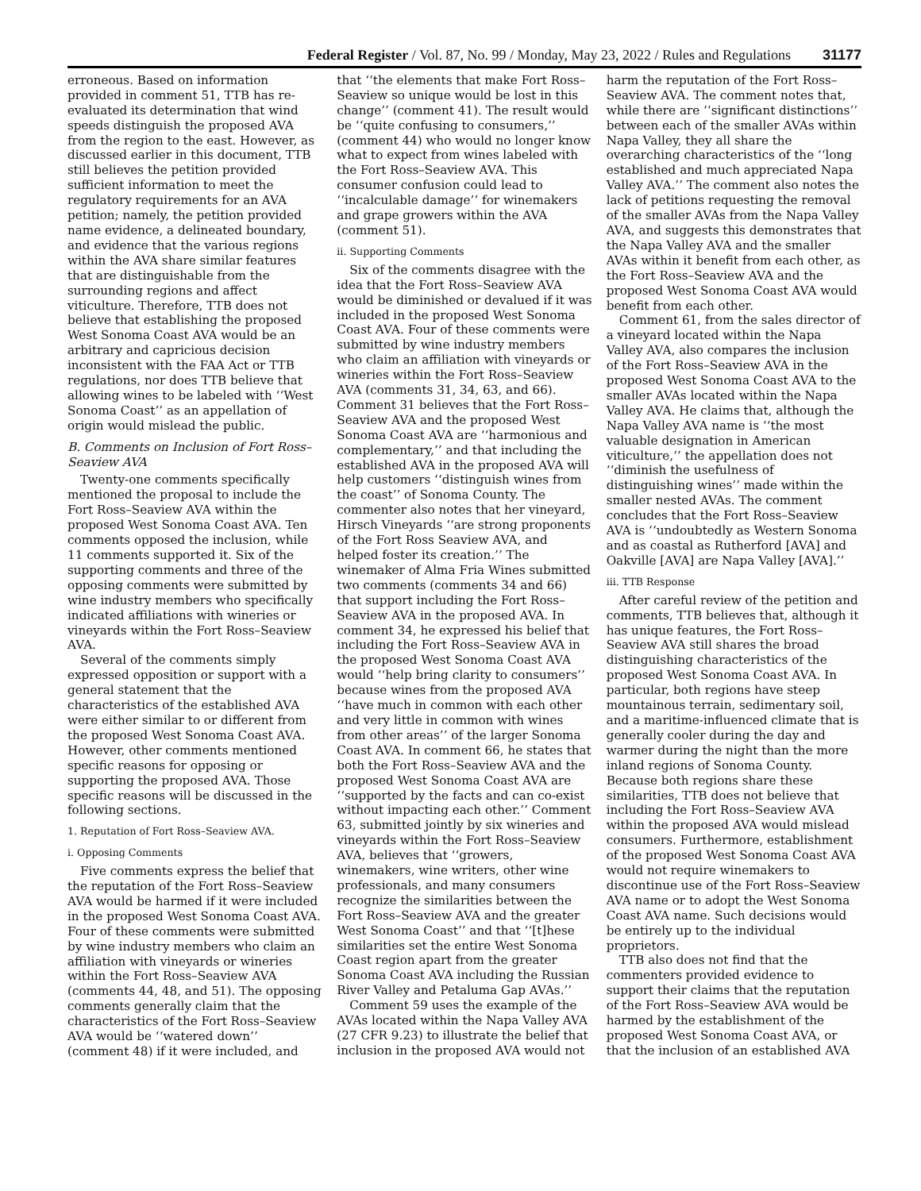Federal Register / Vol. 87, No. 99 / Monday, May 23, 2022 / Rules and Regulations 31177
erroneous. Based on information provided in comment 51, TTB has re-evaluated its determination that wind speeds distinguish the proposed AVA from the region to the east. However, as discussed earlier in this document, TTB still believes the petition provided sufficient information to meet the regulatory requirements for an AVA petition; namely, the petition provided name evidence, a delineated boundary, and evidence that the various regions within the AVA share similar features that are distinguishable from the surrounding regions and affect viticulture. Therefore, TTB does not believe that establishing the proposed West Sonoma Coast AVA would be an arbitrary and capricious decision inconsistent with the FAA Act or TTB regulations, nor does TTB believe that allowing wines to be labeled with ‘‘West Sonoma Coast’’ as an appellation of origin would mislead the public.
B. Comments on Inclusion of Fort Ross–Seaview AVA
Twenty-one comments specifically mentioned the proposal to include the Fort Ross–Seaview AVA within the proposed West Sonoma Coast AVA. Ten comments opposed the inclusion, while 11 comments supported it. Six of the supporting comments and three of the opposing comments were submitted by wine industry members who specifically indicated affiliations with wineries or vineyards within the Fort Ross–Seaview AVA.
Several of the comments simply expressed opposition or support with a general statement that the characteristics of the established AVA were either similar to or different from the proposed West Sonoma Coast AVA. However, other comments mentioned specific reasons for opposing or supporting the proposed AVA. Those specific reasons will be discussed in the following sections.
1. Reputation of Fort Ross–Seaview AVA.
i. Opposing Comments
Five comments express the belief that the reputation of the Fort Ross–Seaview AVA would be harmed if it were included in the proposed West Sonoma Coast AVA. Four of these comments were submitted by wine industry members who claim an affiliation with vineyards or wineries within the Fort Ross–Seaview AVA (comments 44, 48, and 51). The opposing comments generally claim that the characteristics of the Fort Ross–Seaview AVA would be ‘‘watered down’’ (comment 48) if it were included, and that ‘‘the elements that make Fort Ross–Seaview so unique would be lost in this change’’ (comment 41). The result would be ‘‘quite confusing to consumers,’’ (comment 44) who would no longer know what to expect from wines labeled with the Fort Ross–Seaview AVA. This consumer confusion could lead to ‘‘incalculable damage’’ for winemakers and grape growers within the AVA (comment 51).
ii. Supporting Comments
Six of the comments disagree with the idea that the Fort Ross–Seaview AVA would be diminished or devalued if it was included in the proposed West Sonoma Coast AVA. Four of these comments were submitted by wine industry members who claim an affiliation with vineyards or wineries within the Fort Ross–Seaview AVA (comments 31, 34, 63, and 66). Comment 31 believes that the Fort Ross–Seaview AVA and the proposed West Sonoma Coast AVA are ‘‘harmonious and complementary,’’ and that including the established AVA in the proposed AVA will help customers ‘‘distinguish wines from the coast’’ of Sonoma County. The commenter also notes that her vineyard, Hirsch Vineyards ‘‘are strong proponents of the Fort Ross Seaview AVA, and helped foster its creation.’’ The winemaker of Alma Fria Wines submitted two comments (comments 34 and 66) that support including the Fort Ross–Seaview AVA in the proposed AVA. In comment 34, he expressed his belief that including the Fort Ross–Seaview AVA in the proposed West Sonoma Coast AVA would ‘‘help bring clarity to consumers’’ because wines from the proposed AVA ‘‘have much in common with each other and very little in common with wines from other areas’’ of the larger Sonoma Coast AVA. In comment 66, he states that both the Fort Ross–Seaview AVA and the proposed West Sonoma Coast AVA are ‘‘supported by the facts and can co-exist without impacting each other.’’ Comment 63, submitted jointly by six wineries and vineyards within the Fort Ross–Seaview AVA, believes that ‘‘growers, winemakers, wine writers, other wine professionals, and many consumers recognize the similarities between the Fort Ross–Seaview AVA and the greater West Sonoma Coast’’ and that ‘‘[t]hese similarities set the entire West Sonoma Coast region apart from the greater Sonoma Coast AVA including the Russian River Valley and Petaluma Gap AVAs.’’
Comment 59 uses the example of the AVAs located within the Napa Valley AVA (27 CFR 9.23) to illustrate the belief that inclusion in the proposed AVA would not harm the reputation of the Fort Ross–Seaview AVA. The comment notes that, while there are ‘‘significant distinctions’’ between each of the smaller AVAs within Napa Valley, they all share the overarching characteristics of the ‘‘long established and much appreciated Napa Valley AVA.’’ The comment also notes the lack of petitions requesting the removal of the smaller AVAs from the Napa Valley AVA, and suggests this demonstrates that the Napa Valley AVA and the smaller AVAs within it benefit from each other, as the Fort Ross–Seaview AVA and the proposed West Sonoma Coast AVA would benefit from each other.
Comment 61, from the sales director of a vineyard located within the Napa Valley AVA, also compares the inclusion of the Fort Ross–Seaview AVA in the proposed West Sonoma Coast AVA to the smaller AVAs located within the Napa Valley AVA. He claims that, although the Napa Valley AVA name is ‘‘the most valuable designation in American viticulture,’’ the appellation does not ‘‘diminish the usefulness of distinguishing wines’’ made within the smaller nested AVAs. The comment concludes that the Fort Ross–Seaview AVA is ‘‘undoubtedly as Western Sonoma and as coastal as Rutherford [AVA] and Oakville [AVA] are Napa Valley [AVA].’’
iii. TTB Response
After careful review of the petition and comments, TTB believes that, although it has unique features, the Fort Ross–Seaview AVA still shares the broad distinguishing characteristics of the proposed West Sonoma Coast AVA. In particular, both regions have steep mountainous terrain, sedimentary soil, and a maritime-influenced climate that is generally cooler during the day and warmer during the night than the more inland regions of Sonoma County. Because both regions share these similarities, TTB does not believe that including the Fort Ross–Seaview AVA within the proposed AVA would mislead consumers. Furthermore, establishment of the proposed West Sonoma Coast AVA would not require winemakers to discontinue use of the Fort Ross–Seaview AVA name or to adopt the West Sonoma Coast AVA name. Such decisions would be entirely up to the individual proprietors.
TTB also does not find that the commenters provided evidence to support their claims that the reputation of the Fort Ross–Seaview AVA would be harmed by the establishment of the proposed West Sonoma Coast AVA, or that the inclusion of an established AVA